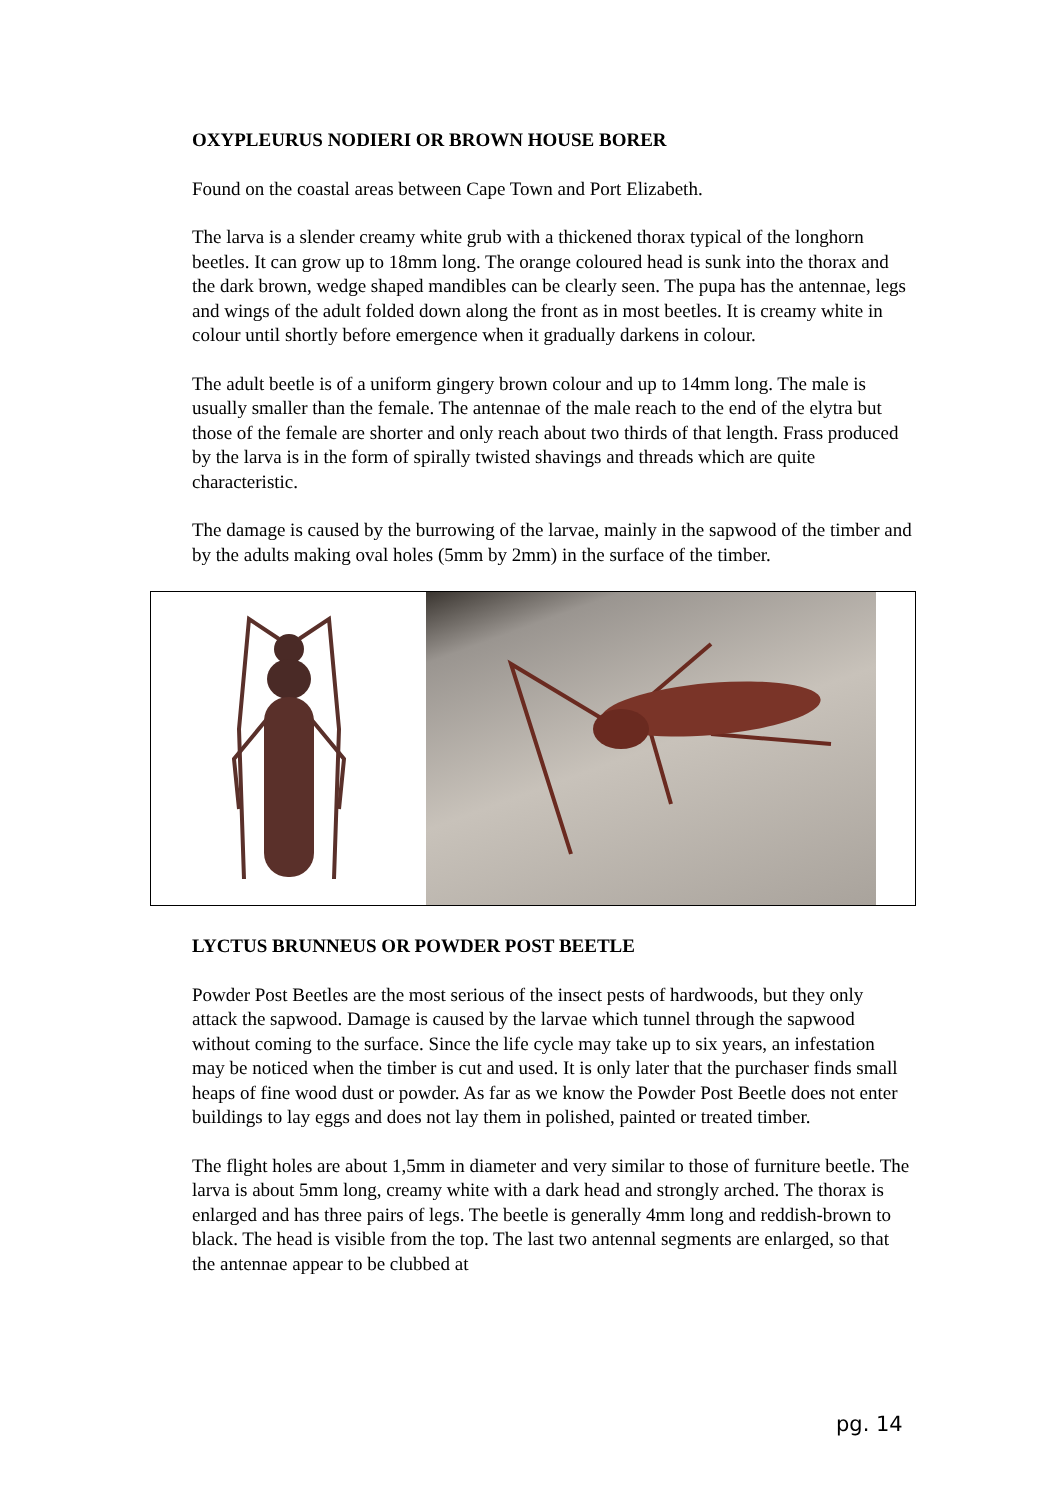OXYPLEURUS NODIERI OR BROWN HOUSE BORER
Found on the coastal areas between Cape Town and Port Elizabeth.
The larva is a slender creamy white grub with a thickened thorax typical of the longhorn beetles. It can grow up to 18mm long. The orange coloured head is sunk into the thorax and the dark brown, wedge shaped mandibles can be clearly seen. The pupa has the antennae, legs and wings of the adult folded down along the front as in most beetles. It is creamy white in colour until shortly before emergence when it gradually darkens in colour.
The adult beetle is of a uniform gingery brown colour and up to 14mm long. The male is usually smaller than the female. The antennae of the male reach to the end of the elytra but those of the female are shorter and only reach about two thirds of that length. Frass produced by the larva is in the form of spirally twisted shavings and threads which are quite characteristic.
The damage is caused by the burrowing of the larvae, mainly in the sapwood of the timber and by the adults making oval holes (5mm by 2mm) in the surface of the timber.
LYCTUS BRUNNEUS OR POWDER POST BEETLE
Powder Post Beetles are the most serious of the insect pests of hardwoods, but they only attack the sapwood. Damage is caused by the larvae which tunnel through the sapwood without coming to the surface. Since the life cycle may take up to six years, an infestation may be noticed when the timber is cut and used. It is only later that the purchaser finds small heaps of fine wood dust or powder. As far as we know the Powder Post Beetle does not enter buildings to lay eggs and does not lay them in polished, painted or treated timber.
The flight holes are about 1,5mm in diameter and very similar to those of furniture beetle. The larva is about 5mm long, creamy white with a dark head and strongly arched. The thorax is enlarged and has three pairs of legs. The beetle is generally 4mm long and reddish-brown to black. The head is visible from the top. The last two antennal segments are enlarged, so that the antennae appear to be clubbed at
pg. 14